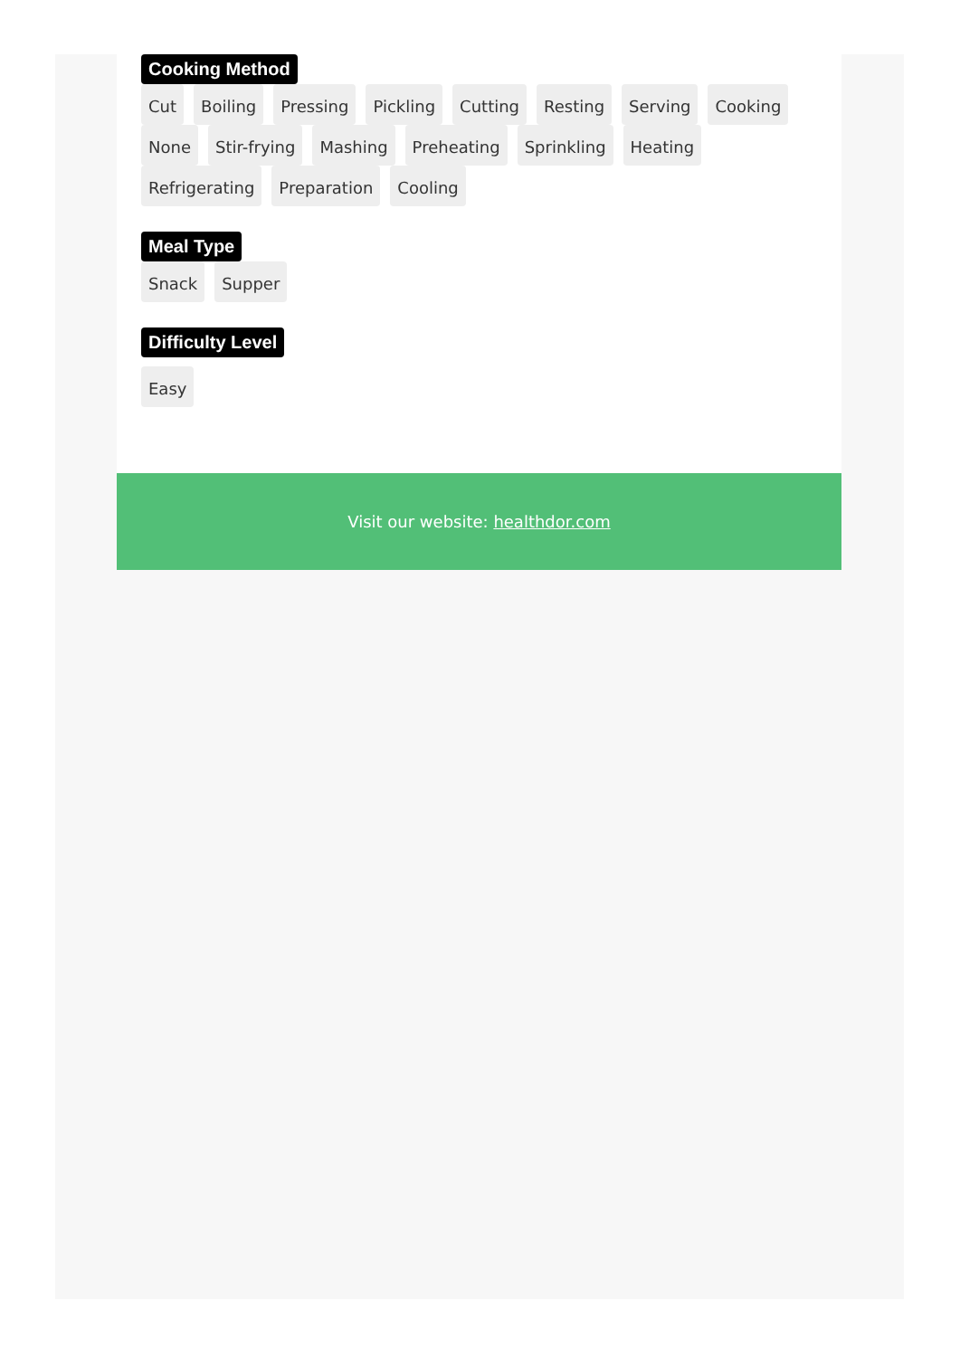Cooking Method
Cut Boiling Pressing Pickling Cutting Resting Serving Cooking None Stir-frying Mashing Preheating Sprinkling Heating Refrigerating Preparation Cooling
Meal Type
Snack Supper
Difficulty Level
Easy
Visit our website: healthdor.com